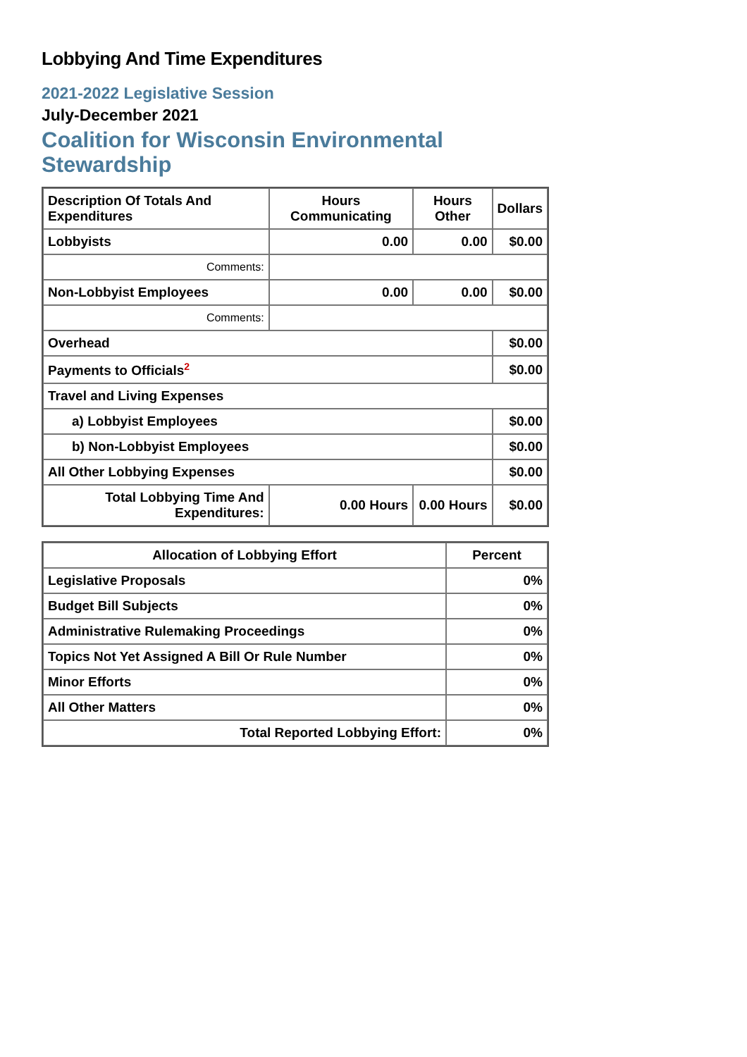Lobbying And Time Expenditures
2021-2022 Legislative Session
July-December 2021
Coalition for Wisconsin Environmental Stewardship
| Description Of Totals And Expenditures | Hours Communicating | Hours Other | Dollars |
| --- | --- | --- | --- |
| Lobbyists | 0.00 | 0.00 | $0.00 |
| Comments: | | | |
| Non-Lobbyist Employees | 0.00 | 0.00 | $0.00 |
| Comments: | | | |
| Overhead | | | $0.00 |
| Payments to Officials<sup>2</sup> | | | $0.00 |
| Travel and Living Expenses | | | |
| a) Lobbyist Employees | | | $0.00 |
| b) Non-Lobbyist Employees | | | $0.00 |
| All Other Lobbying Expenses | | | $0.00 |
| Total Lobbying Time And Expenditures: | 0.00 Hours | 0.00 Hours | $0.00 |
| Allocation of Lobbying Effort | Percent |
| --- | --- |
| Legislative Proposals | 0% |
| Budget Bill Subjects | 0% |
| Administrative Rulemaking Proceedings | 0% |
| Topics Not Yet Assigned A Bill Or Rule Number | 0% |
| Minor Efforts | 0% |
| All Other Matters | 0% |
| Total Reported Lobbying Effort: | 0% |